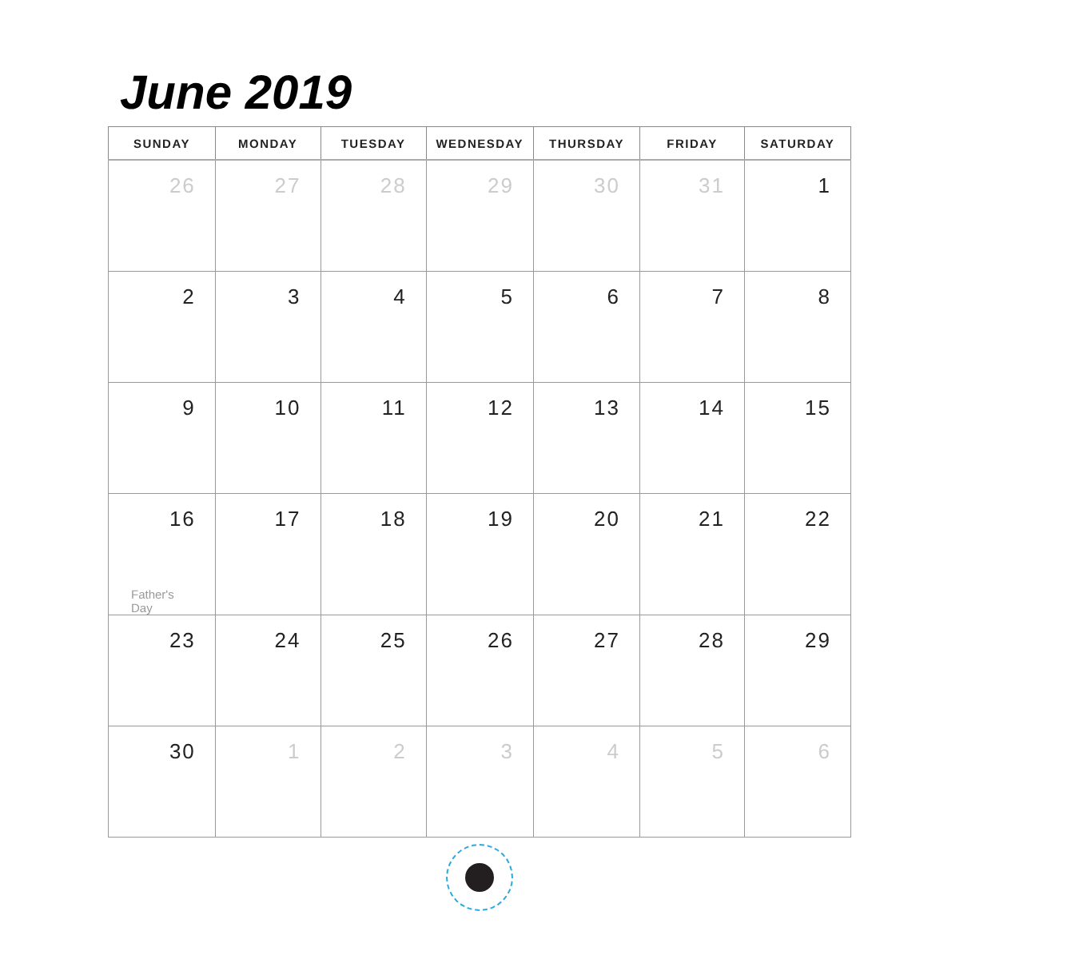June 2019
| SUNDAY | MONDAY | TUESDAY | WEDNESDAY | THURSDAY | FRIDAY | SATURDAY |
| --- | --- | --- | --- | --- | --- | --- |
| 26 | 27 | 28 | 29 | 30 | 31 | 1 |
| 2 | 3 | 4 | 5 | 6 | 7 | 8 |
| 9 | 10 | 11 | 12 | 13 | 14 | 15 |
| 16 Father's Day | 17 | 18 | 19 | 20 | 21 | 22 |
| 23 | 24 | 25 | 26 | 27 | 28 | 29 |
| 30 | 1 | 2 | 3 | 4 | 5 | 6 |